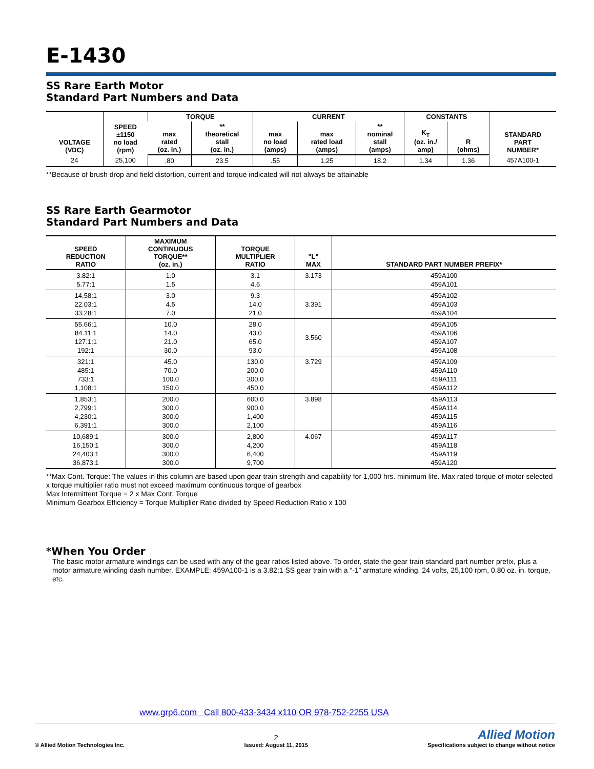E-1430
SS Rare Earth Motor
Standard Part Numbers and Data
| VOLTAGE (VDC) | SPEED ±1150 no load (rpm) | TORQUE | | CURRENT | | | CONSTANTS | | STANDARD PART NUMBER* |
| --- | --- | --- | --- | --- | --- | --- | --- | --- | --- |
| | | max rated (oz. in.) | ** theoretical stall (oz. in.) | max no load (amps) | max rated load (amps) | ** nominal stall (amps) | K<sub>T</sub> (oz. in./ amp) | R (ohms) | |
| 24 | 25,100 | .80 | 23.5 | .55 | 1.25 | 18.2 | 1.34 | 1.36 | 457A100-1 |
**Because of brush drop and field distortion, current and torque indicated will not always be attainable
SS Rare Earth Gearmotor
Standard Part Numbers and Data
| SPEED REDUCTION RATIO | MAXIMUM CONTINUOUS TORQUE** (oz. in.) | TORQUE MULTIPLIER RATIO | "L" MAX | STANDARD PART NUMBER PREFIX* |
| --- | --- | --- | --- | --- |
| 3.82:1 5.77:1 | 1.0 1.5 | 3.1 4.6 | 3.173 | 459A100 459A101 |
| 14.58:1 22.03:1 33.28:1 | 3.0 4.5 7.0 | 9.3 14.0 21.0 | 3.391 | 459A102 459A103 459A104 |
| 55.66:1 84.11:1 127.1:1 192:1 | 10.0 14.0 21.0 30.0 | 28.0 43.0 65.0 93.0 | 3.560 | 459A105 459A106 459A107 459A108 |
| 321:1 485:1 733:1 1,108:1 | 45.0 70.0 100.0 150.0 | 130.0 200.0 300.0 450.0 | 3.729 | 459A109 459A110 459A111 459A112 |
| 1,853:1 2,799:1 4,230:1 6,391:1 | 200.0 300.0 300.0 300.0 | 600.0 900.0 1,400 2,100 | 3.898 | 459A113 459A114 459A115 459A116 |
| 10,689:1 16,150:1 24,403:1 36,873:1 | 300.0 300.0 300.0 300.0 | 2,800 4,200 6,400 9,700 | 4.067 | 459A117 459A118 459A119 459A120 |
**Max Cont. Torque: The values in this column are based upon gear train strength and capability for 1,000 hrs. minimum life. Max rated torque of motor selected x torque multiplier ratio must not exceed maximum continuous torque of gearbox
Max Intermittent Torque = 2 x Max Cont. Torque
Minimum Gearbox Efficiency = Torque Multiplier Ratio divided by Speed Reduction Ratio x 100
*When You Order
The basic motor armature windings can be used with any of the gear ratios listed above. To order, state the gear train standard part number prefix, plus a motor armature winding dash number. EXAMPLE: 459A100-1 is a 3.82:1 SS gear train with a “-1” armature winding, 24 volts, 25,100 rpm, 0.80 oz. in. torque, etc.
www.grp6.com Call 800-433-3434 x110 OR 978-752-2255 USA
© Allied Motion Technologies Inc.
2
Issued: August 11, 2015
Allied Motion
Specifications subject to change without notice